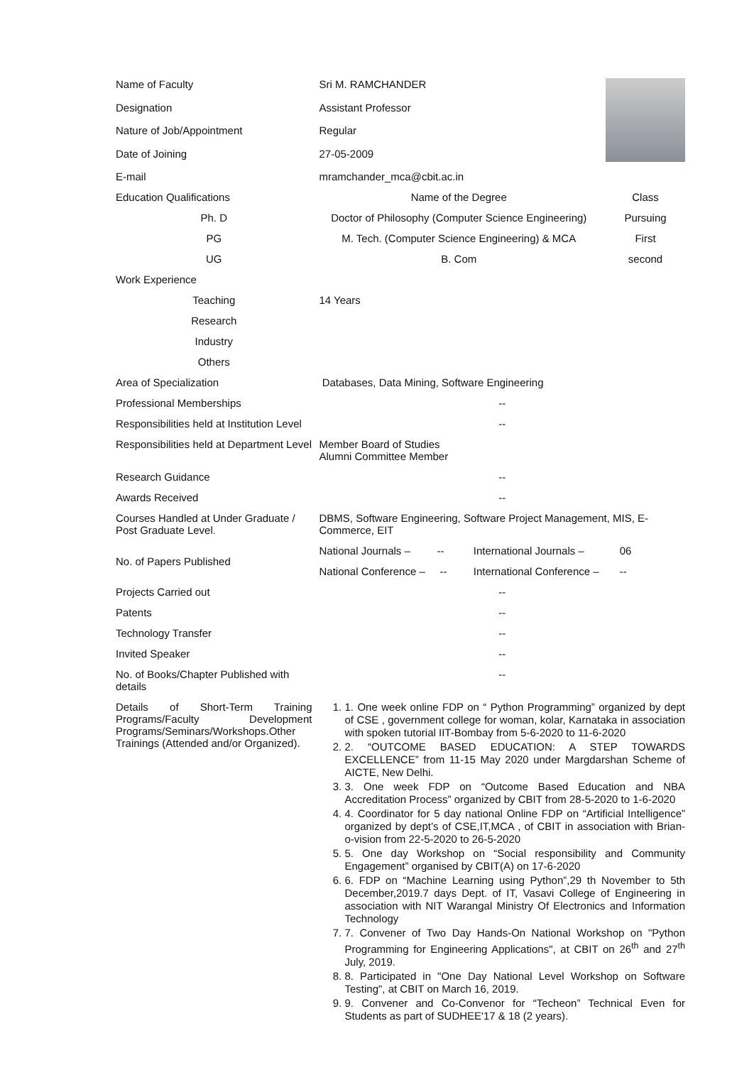| Name of Faculty | Sri M. RAMCHANDER | | |
| Designation | Assistant Professor | | |
| Nature of Job/Appointment | Regular | | |
| Date of Joining | 27-05-2009 | | |
| E-mail | mramchander_mca@cbit.ac.in | | |
| Education Qualifications | Name of the Degree | | Class |
| Ph. D | Doctor of Philosophy (Computer Science Engineering) | | Pursuing |
| PG | M. Tech. (Computer Science Engineering) & MCA | | First |
| UG | B. Com | | second |
| Work Experience | | | |
| Teaching | 14 Years | | |
| Research | | | |
| Industry | | | |
| Others | | | |
| Area of Specialization | Databases, Data Mining, Software Engineering | | |
| Professional Memberships | -- | | |
| Responsibilities held at Institution Level | -- | | |
| Responsibilities held at Department Level | Member Board of Studies Alumni Committee Member | | |
| Research Guidance | -- | | |
| Awards Received | -- | | |
| Courses Handled at Under Graduate / Post Graduate Level. | DBMS, Software Engineering, Software Project Management, MIS, E-Commerce, EIT | | |
| No. of Papers Published | National Journals – -- | International Journals – 06 | |
| | National Conference – -- | International Conference – -- | |
| Projects Carried out | -- | | |
| Patents | -- | | |
| Technology Transfer | -- | | |
| Invited Speaker | -- | | |
| No. of Books/Chapter Published with details | -- | | |
| Details of Short-Term Training Programs/Faculty Development Programs/Seminars/Workshops.Other Trainings (Attended and/or Organized). | 1. 1. One week online FDP on “ Python Programming” organized by dept of CSE , government college for woman, kolar, Karnataka in association with spoken tutorial IIT-Bombay from 5-6-2020 to 11-6-2020 2. 2. “OUTCOME BASED EDUCATION: A STEP TOWARDS EXCELLENCE” from 11-15 May 2020 under Margdarshan Scheme of AICTE, New Delhi. 3. 3. One week FDP on “Outcome Based Education and NBA Accreditation Process” organized by CBIT from 28-5-2020 to 1-6-2020 4. 4. Coordinator for 5 day national Online FDP on “Artificial Intelligence” organized by dept’s of CSE,IT,MCA , of CBIT in association with Brian-o-vision from 22-5-2020 to 26-5-2020 5. 5. One day Workshop on “Social responsibility and Community Engagement” organised by CBIT(A) on 17-6-2020 6. 6. FDP on “Machine Learning using Python”,29 th November to 5th December,2019.7 days Dept. of IT, Vasavi College of Engineering in association with NIT Warangal Ministry Of Electronics and Information Technology 7. 7. Convener of Two Day Hands-On National Workshop on "Python Programming for Engineering Applications", at CBIT on 26<sup>th</sup> and 27<sup>th</sup> July, 2019. 8. 8. Participated in "One Day National Level Workshop on Software Testing", at CBIT on March 16, 2019. 9. 9. Convener and Co-Convenor for “Techeon” Technical Even for Students as part of SUDHEE'17 & 18 (2 years). | | |